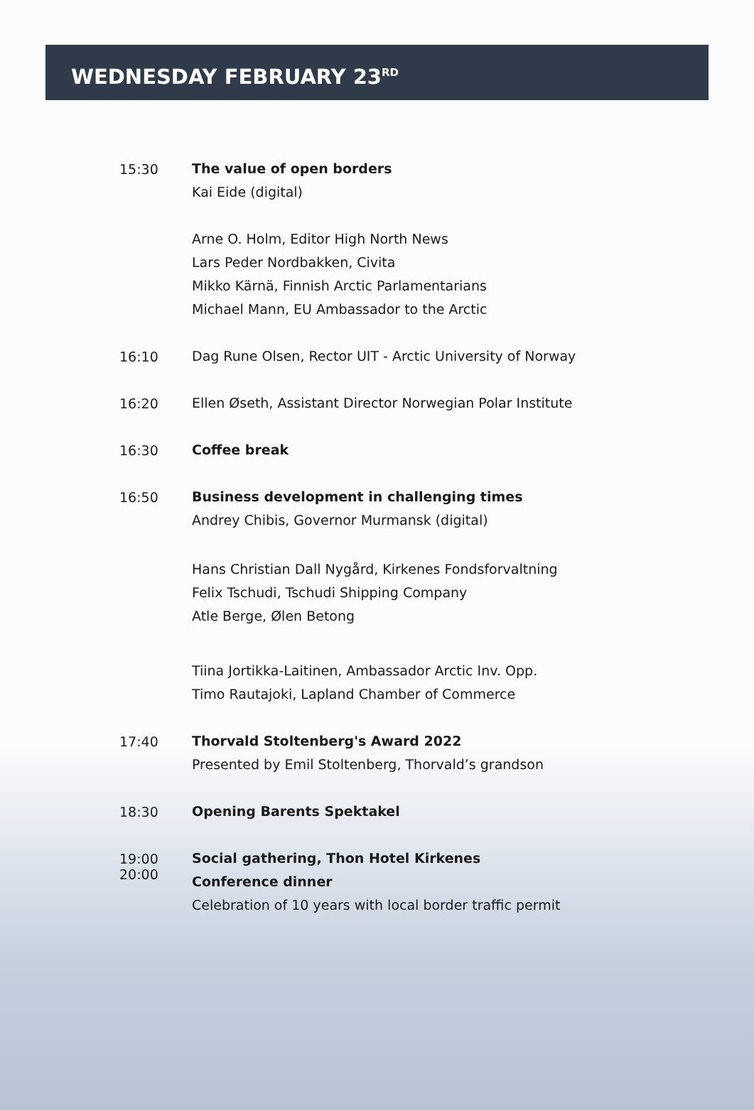WEDNESDAY FEBRUARY 23<sup>RD</sup>
15:30
The value of open borders
Kai Eide (digital)
Arne O. Holm, Editor High North News
Lars Peder Nordbakken, Civita
Mikko Kärnä, Finnish Arctic Parlamentarians
Michael Mann, EU Ambassador to the Arctic
16:10
Dag Rune Olsen, Rector UIT - Arctic University of Norway
16:20
Ellen Øseth, Assistant Director Norwegian Polar Institute
16:30
Coffee break
16:50
Business development in challenging times
Andrey Chibis, Governor Murmansk (digital)
Hans Christian Dall Nygård, Kirkenes Fondsforvaltning
Felix Tschudi, Tschudi Shipping Company
Atle Berge, Ølen Betong
Tiina Jortikka-Laitinen, Ambassador Arctic Inv. Opp.
Timo Rautajoki, Lapland Chamber of Commerce
17:40
Thorvald Stoltenberg's Award 2022
Presented by Emil Stoltenberg, Thorvald’s grandson
18:30
Opening Barents Spektakel
19:00
20:00
Social gathering, Thon Hotel Kirkenes
Conference dinner
Celebration of 10 years with local border traffic permit